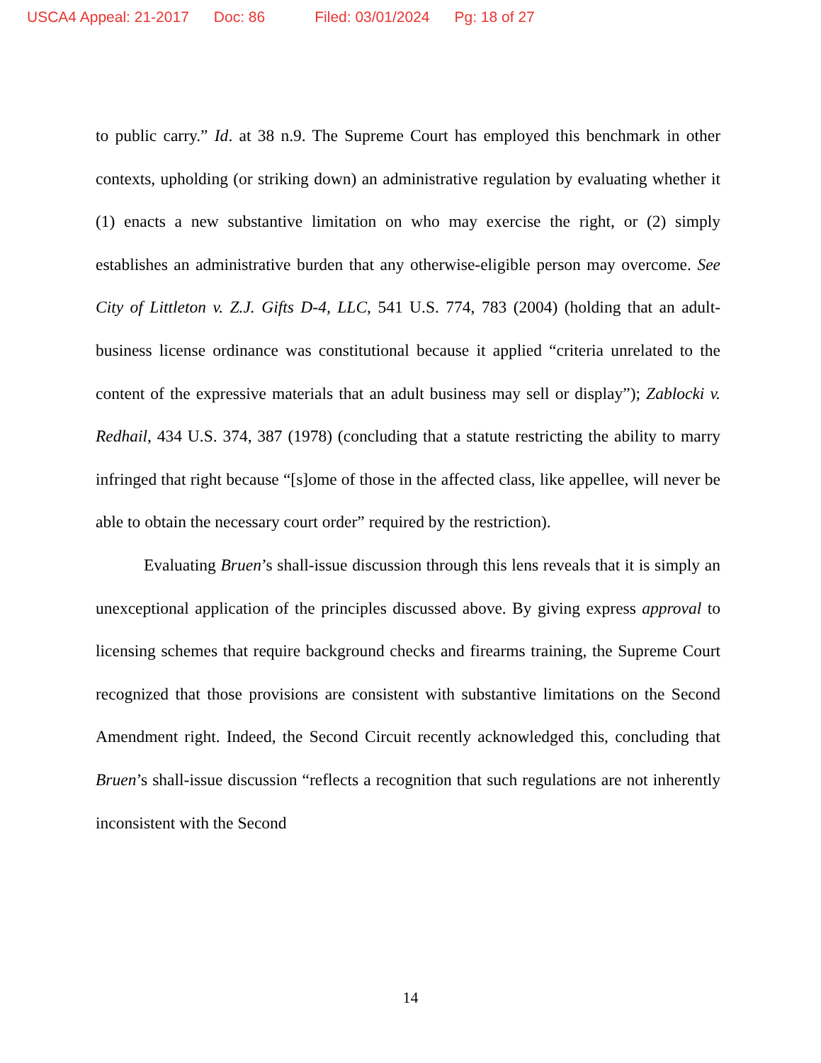USCA4 Appeal: 21-2017 Doc: 86 Filed: 03/01/2024 Pg: 18 of 27
to public carry.” Id. at 38 n.9. The Supreme Court has employed this benchmark in other contexts, upholding (or striking down) an administrative regulation by evaluating whether it (1) enacts a new substantive limitation on who may exercise the right, or (2) simply establishes an administrative burden that any otherwise-eligible person may overcome. See City of Littleton v. Z.J. Gifts D-4, LLC, 541 U.S. 774, 783 (2004) (holding that an adult-business license ordinance was constitutional because it applied “criteria unrelated to the content of the expressive materials that an adult business may sell or display”); Zablocki v. Redhail, 434 U.S. 374, 387 (1978) (concluding that a statute restricting the ability to marry infringed that right because “[s]ome of those in the affected class, like appellee, will never be able to obtain the necessary court order” required by the restriction).
Evaluating Bruen’s shall-issue discussion through this lens reveals that it is simply an unexceptional application of the principles discussed above. By giving express approval to licensing schemes that require background checks and firearms training, the Supreme Court recognized that those provisions are consistent with substantive limitations on the Second Amendment right. Indeed, the Second Circuit recently acknowledged this, concluding that Bruen’s shall-issue discussion “reflects a recognition that such regulations are not inherently inconsistent with the Second
14